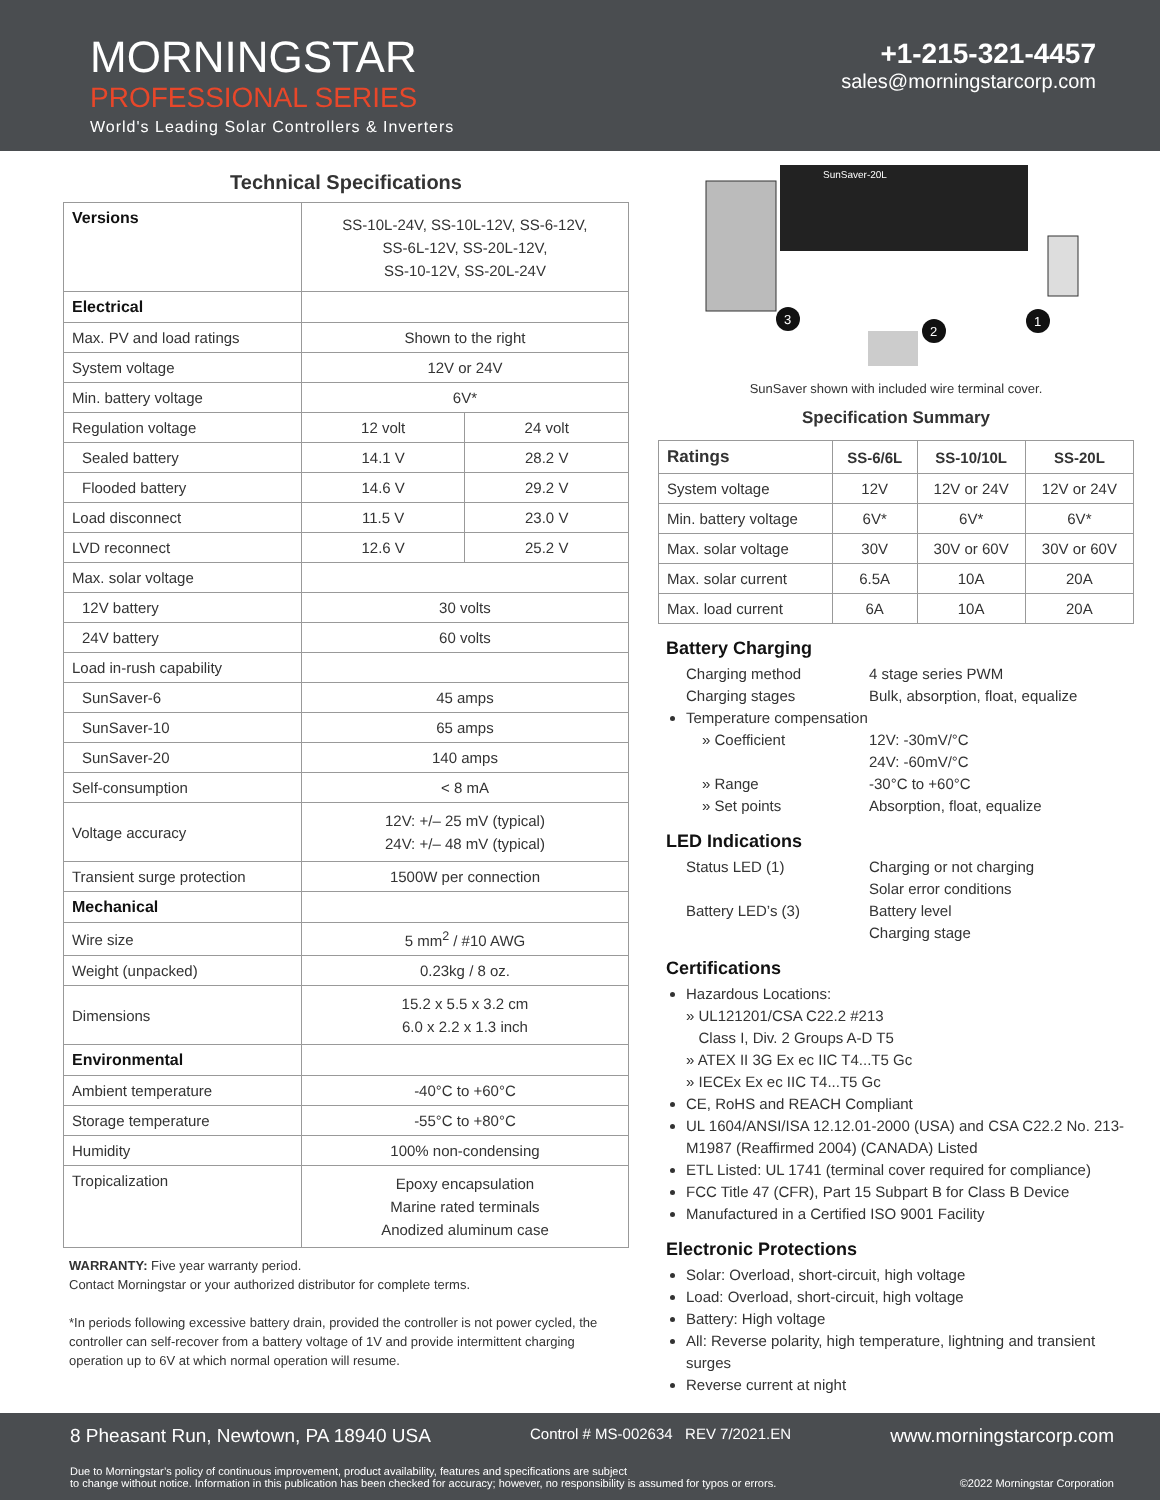MORNINGSTAR
PROFESSIONAL SERIES
World's Leading Solar Controllers & Inverters
+1-215-321-4457
sales@morningstarcorp.com
Technical Specifications
| Versions | SS-10L-24V, SS-10L-12V, SS-6-12V, SS-6L-12V, SS-20L-12V, SS-10-12V, SS-20L-24V | |
| Electrical | | |
| Max. PV and load ratings | Shown to the right | |
| System voltage | 12V or 24V | |
| Min. battery voltage | 6V* | |
| Regulation voltage | 12 volt | 24 volt |
| Sealed battery | 14.1 V | 28.2 V |
| Flooded battery | 14.6 V | 29.2 V |
| Load disconnect | 11.5 V | 23.0 V |
| LVD reconnect | 12.6 V | 25.2 V |
| Max. solar voltage | | |
| 12V battery | 30 volts | |
| 24V battery | 60 volts | |
| Load in-rush capability | | |
| SunSaver-6 | 45 amps | |
| SunSaver-10 | 65 amps | |
| SunSaver-20 | 140 amps | |
| Self-consumption | < 8 mA | |
| Voltage accuracy | 12V: +/– 25 mV (typical) 24V: +/– 48 mV (typical) | |
| Transient surge protection | 1500W per connection | |
| Mechanical | | |
| Wire size | 5 mm<sup>2</sup> / #10 AWG | |
| Weight (unpacked) | 0.23kg / 8 oz. | |
| Dimensions | 15.2 x 5.5 x 3.2 cm 6.0 x 2.2 x 1.3 inch | |
| Environmental | | |
| Ambient temperature | -40°C to +60°C | |
| Storage temperature | -55°C to +80°C | |
| Humidity | 100% non-condensing | |
| Tropicalization | Epoxy encapsulation Marine rated terminals Anodized aluminum case | |
WARRANTY: Five year warranty period.
Contact Morningstar or your authorized distributor for complete terms.
*In periods following excessive battery drain, provided the controller is not power cycled, the controller can self-recover from a battery voltage of 1V and provide intermittent charging operation up to 6V at which normal operation will resume.
SunSaver-20L
3
2
1
SunSaver shown with included wire terminal cover.
Specification Summary
| Ratings | SS-6/6L | SS-10/10L | SS-20L |
| --- | --- | --- | --- |
| System voltage | 12V | 12V or 24V | 12V or 24V |
| Min. battery voltage | 6V* | 6V* | 6V* |
| Max. solar voltage | 30V | 30V or 60V | 30V or 60V |
| Max. solar current | 6.5A | 10A | 20A |
| Max. load current | 6A | 10A | 20A |
Battery Charging
Charging method 4 stage series PWM
Charging stages Bulk, absorption, float, equalize
Temperature compensation
» Coefficient 12V: -30mV/°C
24V: -60mV/°C
» Range -30°C to +60°C
» Set points Absorption, float, equalize
LED Indications
Status LED (1) Charging or not charging
Solar error conditions
Battery LED’s (3) Battery level
Charging stage
Certifications
Hazardous Locations:
» UL121201/CSA C22.2 #213
Class I, Div. 2 Groups A-D T5
» ATEX II 3G Ex ec IIC T4...T5 Gc
» IECEx Ex ec IIC T4...T5 Gc
CE, RoHS and REACH Compliant
UL 1604/ANSI/ISA 12.12.01-2000 (USA) and CSA C22.2 No. 213-M1987 (Reaffirmed 2004) (CANADA) Listed
ETL Listed: UL 1741 (terminal cover required for compliance)
FCC Title 47 (CFR), Part 15 Subpart B for Class B Device
Manufactured in a Certified ISO 9001 Facility
Electronic Protections
Solar: Overload, short-circuit, high voltage
Load: Overload, short-circuit, high voltage
Battery: High voltage
All: Reverse polarity, high temperature, lightning and transient surges
Reverse current at night
8 Pheasant Run, Newtown, PA 18940 USA Control # MS-002634 REV 7/2021.EN www.morningstarcorp.com
Due to Morningstar’s policy of continuous improvement, product availability, features and specifications are subject
to change without notice. Information in this publication has been checked for accuracy; however, no responsibility is assumed for typos or errors. ©2022 Morningstar Corporation